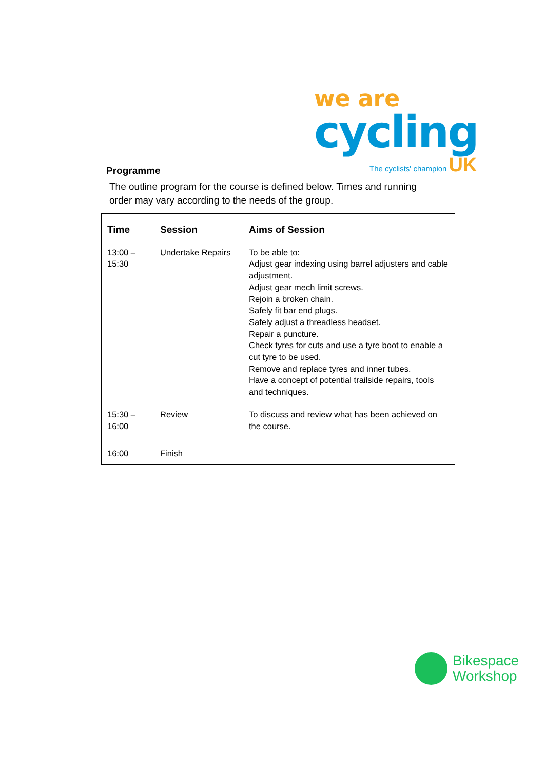we are
cycling
The cyclists' champion UK
Programme
The outline program for the course is defined below. Times and running order may vary according to the needs of the group.
| Time | Session | Aims of Session |
| --- | --- | --- |
| 13:00 – 15:30 | Undertake Repairs | To be able to: Adjust gear indexing using barrel adjusters and cable adjustment. Adjust gear mech limit screws. Rejoin a broken chain. Safely fit bar end plugs. Safely adjust a threadless headset. Repair a puncture. Check tyres for cuts and use a tyre boot to enable a cut tyre to be used. Remove and replace tyres and inner tubes. Have a concept of potential trailside repairs, tools and techniques. |
| 15:30 – 16:00 | Review | To discuss and review what has been achieved on the course. |
| 16:00 | Finish | |
Bikespace
Workshop